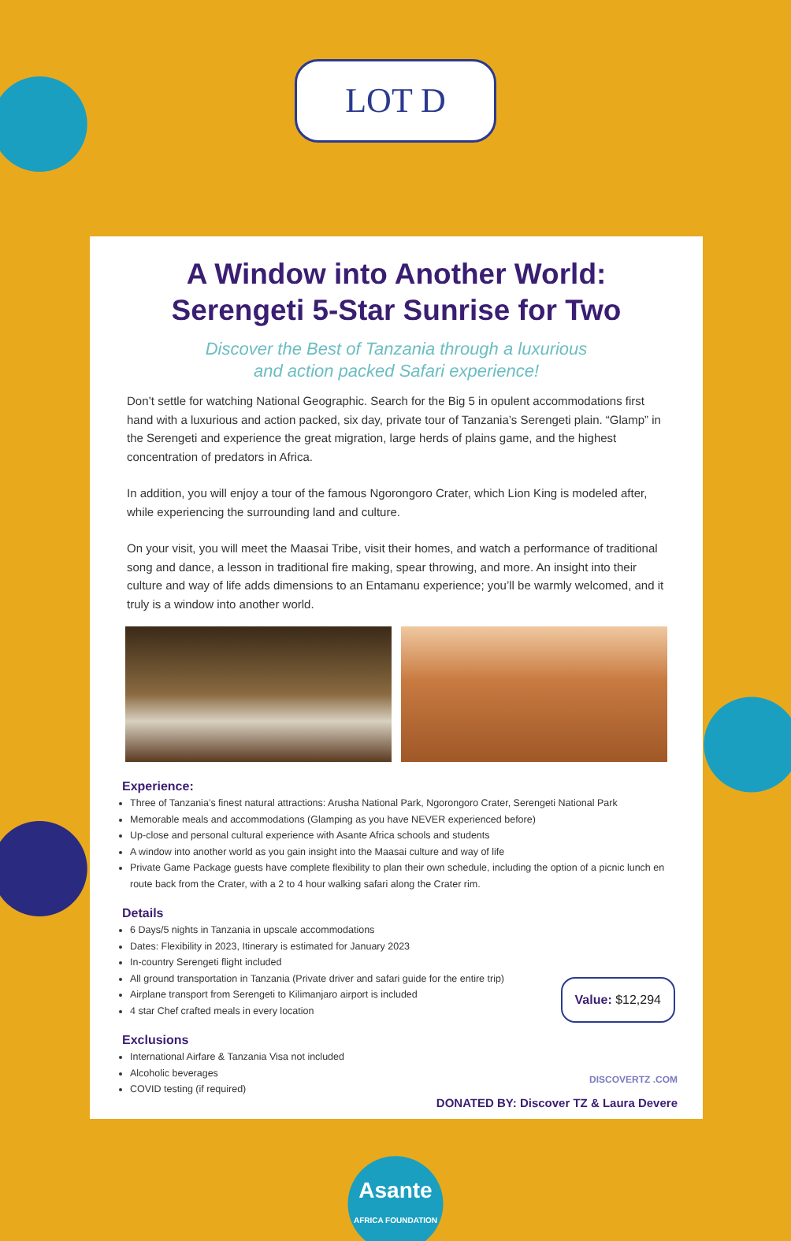LOT D
A Window into Another World:
Serengeti 5-Star Sunrise for Two
Discover the Best of Tanzania through a luxurious
and action packed Safari experience!
Don’t settle for watching National Geographic. Search for the Big 5 in opulent accommodations first hand with a luxurious and action packed, six day, private tour of Tanzania’s Serengeti plain. “Glamp” in the Serengeti and experience the great migration, large herds of plains game, and the highest concentration of predators in Africa.
In addition, you will enjoy a tour of the famous Ngorongoro Crater, which Lion King is modeled after, while experiencing the surrounding land and culture.
On your visit, you will meet the Maasai Tribe, visit their homes, and watch a performance of traditional song and dance, a lesson in traditional fire making, spear throwing, and more. An insight into their culture and way of life adds dimensions to an Entamanu experience; you’ll be warmly welcomed, and it truly is a window into another world.
Experience:
Three of Tanzania’s finest natural attractions: Arusha National Park, Ngorongoro Crater, Serengeti National Park
Memorable meals and accommodations (Glamping as you have NEVER experienced before)
Up-close and personal cultural experience with Asante Africa schools and students
A window into another world as you gain insight into the Maasai culture and way of life
Private Game Package guests have complete flexibility to plan their own schedule, including the option of a picnic lunch en route back from the Crater, with a 2 to 4 hour walking safari along the Crater rim.
Details
6 Days/5 nights in Tanzania in upscale accommodations
Dates: Flexibility in 2023, Itinerary is estimated for January 2023
In-country Serengeti flight included
All ground transportation in Tanzania (Private driver and safari guide for the entire trip)
Airplane transport from Serengeti to Kilimanjaro airport is included
4 star Chef crafted meals in every location
Exclusions
International Airfare & Tanzania Visa not included
Alcoholic beverages
COVID testing (if required)
Value: $12,294
DISCOVERTZ .COM
DONATED BY: Discover TZ & Laura Devere
Asante
AFRICA FOUNDATION